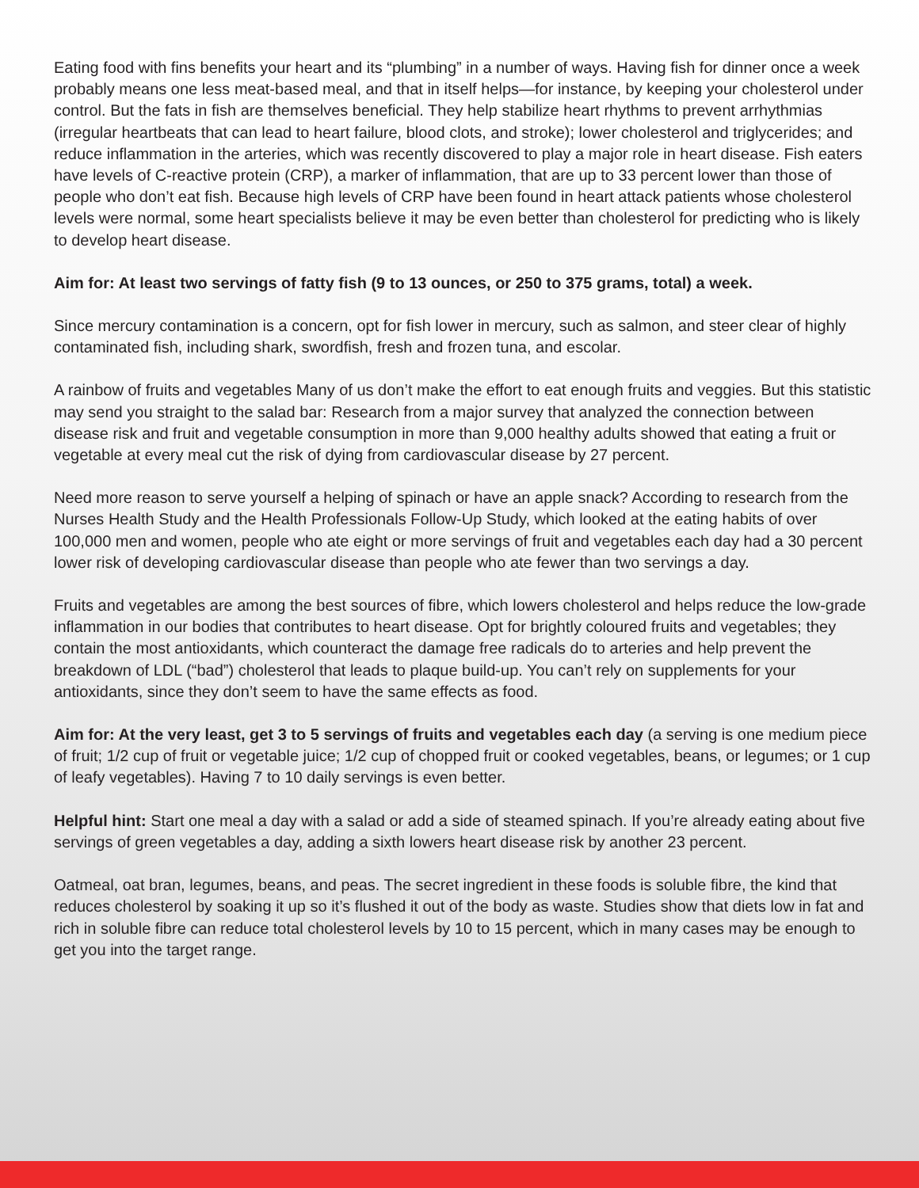Eating food with fins benefits your heart and its “plumbing” in a number of ways. Having fish for dinner once a week probably means one less meat-based meal, and that in itself helps—for instance, by keeping your cholesterol under control. But the fats in fish are themselves beneficial. They help stabilize heart rhythms to prevent arrhythmias (irregular heartbeats that can lead to heart failure, blood clots, and stroke); lower cholesterol and triglycerides; and reduce inflammation in the arteries, which was recently discovered to play a major role in heart disease. Fish eaters have levels of C-reactive protein (CRP), a marker of inflammation, that are up to 33 percent lower than those of people who don’t eat fish. Because high levels of CRP have been found in heart attack patients whose cholesterol levels were normal, some heart specialists believe it may be even better than cholesterol for predicting who is likely to develop heart disease.
Aim for: At least two servings of fatty fish (9 to 13 ounces, or 250 to 375 grams, total) a week.
Since mercury contamination is a concern, opt for fish lower in mercury, such as salmon, and steer clear of highly contaminated fish, including shark, swordfish, fresh and frozen tuna, and escolar.
A rainbow of fruits and vegetables Many of us don’t make the effort to eat enough fruits and veggies. But this statistic may send you straight to the salad bar: Research from a major survey that analyzed the connection between disease risk and fruit and vegetable consumption in more than 9,000 healthy adults showed that eating a fruit or vegetable at every meal cut the risk of dying from cardiovascular disease by 27 percent.
Need more reason to serve yourself a helping of spinach or have an apple snack? According to research from the Nurses Health Study and the Health Professionals Follow-Up Study, which looked at the eating habits of over 100,000 men and women, people who ate eight or more servings of fruit and vegetables each day had a 30 percent lower risk of developing cardiovascular disease than people who ate fewer than two servings a day.
Fruits and vegetables are among the best sources of fibre, which lowers cholesterol and helps reduce the low-grade inflammation in our bodies that contributes to heart disease. Opt for brightly coloured fruits and vegetables; they contain the most antioxidants, which counteract the damage free radicals do to arteries and help prevent the breakdown of LDL (“bad”) cholesterol that leads to plaque build-up. You can’t rely on supplements for your antioxidants, since they don’t seem to have the same effects as food.
Aim for: At the very least, get 3 to 5 servings of fruits and vegetables each day (a serving is one medium piece of fruit; 1/2 cup of fruit or vegetable juice; 1/2 cup of chopped fruit or cooked vegetables, beans, or legumes; or 1 cup of leafy vegetables). Having 7 to 10 daily servings is even better.
Helpful hint: Start one meal a day with a salad or add a side of steamed spinach. If you’re already eating about five servings of green vegetables a day, adding a sixth lowers heart disease risk by another 23 percent.
Oatmeal, oat bran, legumes, beans, and peas. The secret ingredient in these foods is soluble fibre, the kind that reduces cholesterol by soaking it up so it’s flushed it out of the body as waste. Studies show that diets low in fat and rich in soluble fibre can reduce total cholesterol levels by 10 to 15 percent, which in many cases may be enough to get you into the target range.